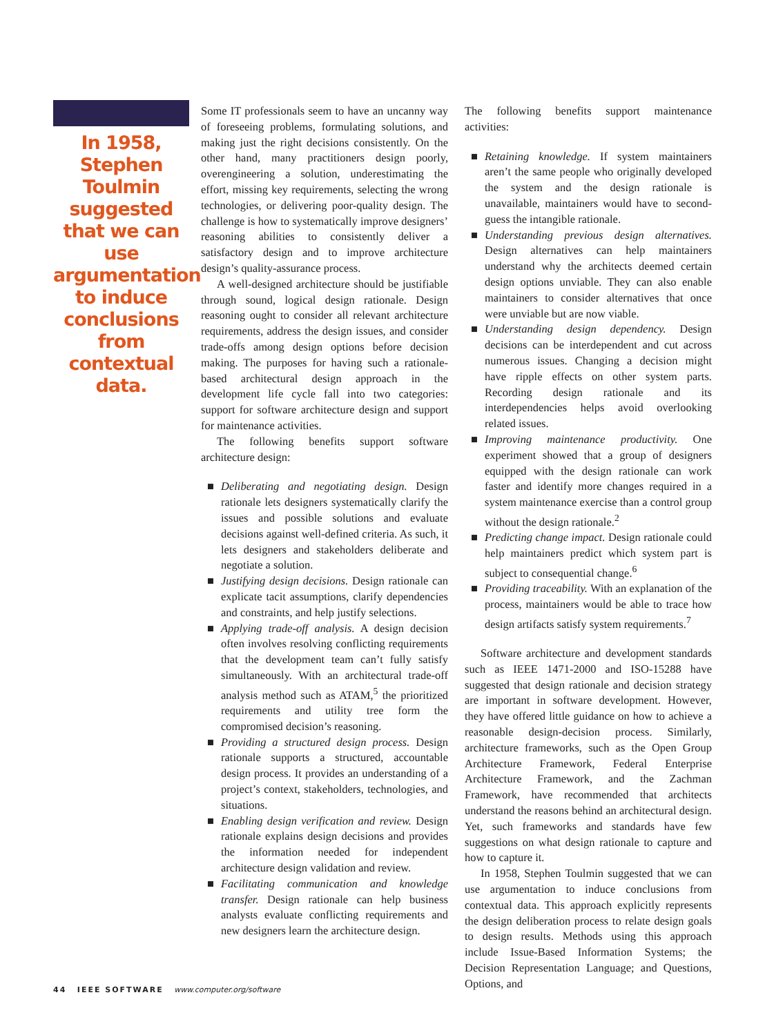In 1958, Stephen Toulmin suggested that we can use argumentation to induce conclusions from contextual data.
Some IT professionals seem to have an uncanny way of foreseeing problems, formulating solutions, and making just the right decisions consistently. On the other hand, many practitioners design poorly, overengineering a solution, underestimating the effort, missing key requirements, selecting the wrong technologies, or delivering poor-quality design. The challenge is how to systematically improve designers’ reasoning abilities to consistently deliver a satisfactory design and to improve architecture design’s quality-assurance process.
A well-designed architecture should be justifiable through sound, logical design rationale. Design reasoning ought to consider all relevant architecture requirements, address the design issues, and consider trade-offs among design options before decision making. The purposes for having such a rationale-based architectural design approach in the development life cycle fall into two categories: support for software architecture design and support for maintenance activities.
The following benefits support software architecture design:
■ Deliberating and negotiating design. Design rationale lets designers systematically clarify the issues and possible solutions and evaluate decisions against well-defined criteria. As such, it lets designers and stakeholders deliberate and negotiate a solution.
■ Justifying design decisions. Design rationale can explicate tacit assumptions, clarify dependencies and constraints, and help justify selections.
■ Applying trade-off analysis. A design decision often involves resolving conflicting requirements that the development team can’t fully satisfy simultaneously. With an architectural trade-off analysis method such as ATAM,<sup>5</sup> the prioritized requirements and utility tree form the compromised decision’s reasoning.
■ Providing a structured design process. Design rationale supports a structured, accountable design process. It provides an understanding of a project’s context, stakeholders, technologies, and situations.
■ Enabling design verification and review. Design rationale explains design decisions and provides the information needed for independent architecture design validation and review.
■ Facilitating communication and knowledge transfer. Design rationale can help business analysts evaluate conflicting requirements and new designers learn the architecture design.
The following benefits support maintenance activities:
■ Retaining knowledge. If system maintainers aren’t the same people who originally developed the system and the design rationale is unavailable, maintainers would have to second-guess the intangible rationale.
■ Understanding previous design alternatives. Design alternatives can help maintainers understand why the architects deemed certain design options unviable. They can also enable maintainers to consider alternatives that once were unviable but are now viable.
■ Understanding design dependency. Design decisions can be interdependent and cut across numerous issues. Changing a decision might have ripple effects on other system parts. Recording design rationale and its interdependencies helps avoid overlooking related issues.
■ Improving maintenance productivity. One experiment showed that a group of designers equipped with the design rationale can work faster and identify more changes required in a system maintenance exercise than a control group without the design rationale.<sup>2</sup>
■ Predicting change impact. Design rationale could help maintainers predict which system part is subject to consequential change.<sup>6</sup>
■ Providing traceability. With an explanation of the process, maintainers would be able to trace how design artifacts satisfy system requirements.<sup>7</sup>
Software architecture and development standards such as IEEE 1471-2000 and ISO-15288 have suggested that design rationale and decision strategy are important in software development. However, they have offered little guidance on how to achieve a reasonable design-decision process. Similarly, architecture frameworks, such as the Open Group Architecture Framework, Federal Enterprise Architecture Framework, and the Zachman Framework, have recommended that architects understand the reasons behind an architectural design. Yet, such frameworks and standards have few suggestions on what design rationale to capture and how to capture it.
In 1958, Stephen Toulmin suggested that we can use argumentation to induce conclusions from contextual data. This approach explicitly represents the design deliberation process to relate design goals to design results. Methods using this approach include Issue-Based Information Systems; the Decision Representation Language; and Questions, Options, and
44 IEEE SOFTWARE www.computer.org/software